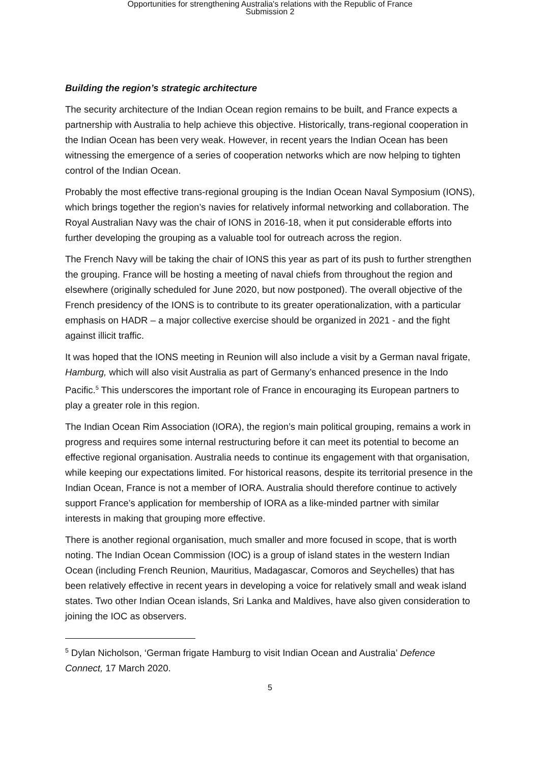Opportunities for strengthening Australia's relations with the Republic of France
Submission 2
Building the region’s strategic architecture
The security architecture of the Indian Ocean region remains to be built, and France expects a partnership with Australia to help achieve this objective. Historically, trans-regional cooperation in the Indian Ocean has been very weak. However, in recent years the Indian Ocean has been witnessing the emergence of a series of cooperation networks which are now helping to tighten control of the Indian Ocean.
Probably the most effective trans-regional grouping is the Indian Ocean Naval Symposium (IONS), which brings together the region’s navies for relatively informal networking and collaboration. The Royal Australian Navy was the chair of IONS in 2016-18, when it put considerable efforts into further developing the grouping as a valuable tool for outreach across the region.
The French Navy will be taking the chair of IONS this year as part of its push to further strengthen the grouping. France will be hosting a meeting of naval chiefs from throughout the region and elsewhere (originally scheduled for June 2020, but now postponed). The overall objective of the French presidency of the IONS is to contribute to its greater operationalization, with a particular emphasis on HADR – a major collective exercise should be organized in 2021 - and the fight against illicit traffic.
It was hoped that the IONS meeting in Reunion will also include a visit by a German naval frigate, Hamburg, which will also visit Australia as part of Germany’s enhanced presence in the Indo Pacific.<sup>5</sup> This underscores the important role of France in encouraging its European partners to play a greater role in this region.
The Indian Ocean Rim Association (IORA), the region’s main political grouping, remains a work in progress and requires some internal restructuring before it can meet its potential to become an effective regional organisation. Australia needs to continue its engagement with that organisation, while keeping our expectations limited. For historical reasons, despite its territorial presence in the Indian Ocean, France is not a member of IORA. Australia should therefore continue to actively support France’s application for membership of IORA as a like-minded partner with similar interests in making that grouping more effective.
There is another regional organisation, much smaller and more focused in scope, that is worth noting. The Indian Ocean Commission (IOC) is a group of island states in the western Indian Ocean (including French Reunion, Mauritius, Madagascar, Comoros and Seychelles) that has been relatively effective in recent years in developing a voice for relatively small and weak island states. Two other Indian Ocean islands, Sri Lanka and Maldives, have also given consideration to joining the IOC as observers.
<sup>5</sup> Dylan Nicholson, ‘German frigate Hamburg to visit Indian Ocean and Australia’ Defence Connect, 17 March 2020.
5